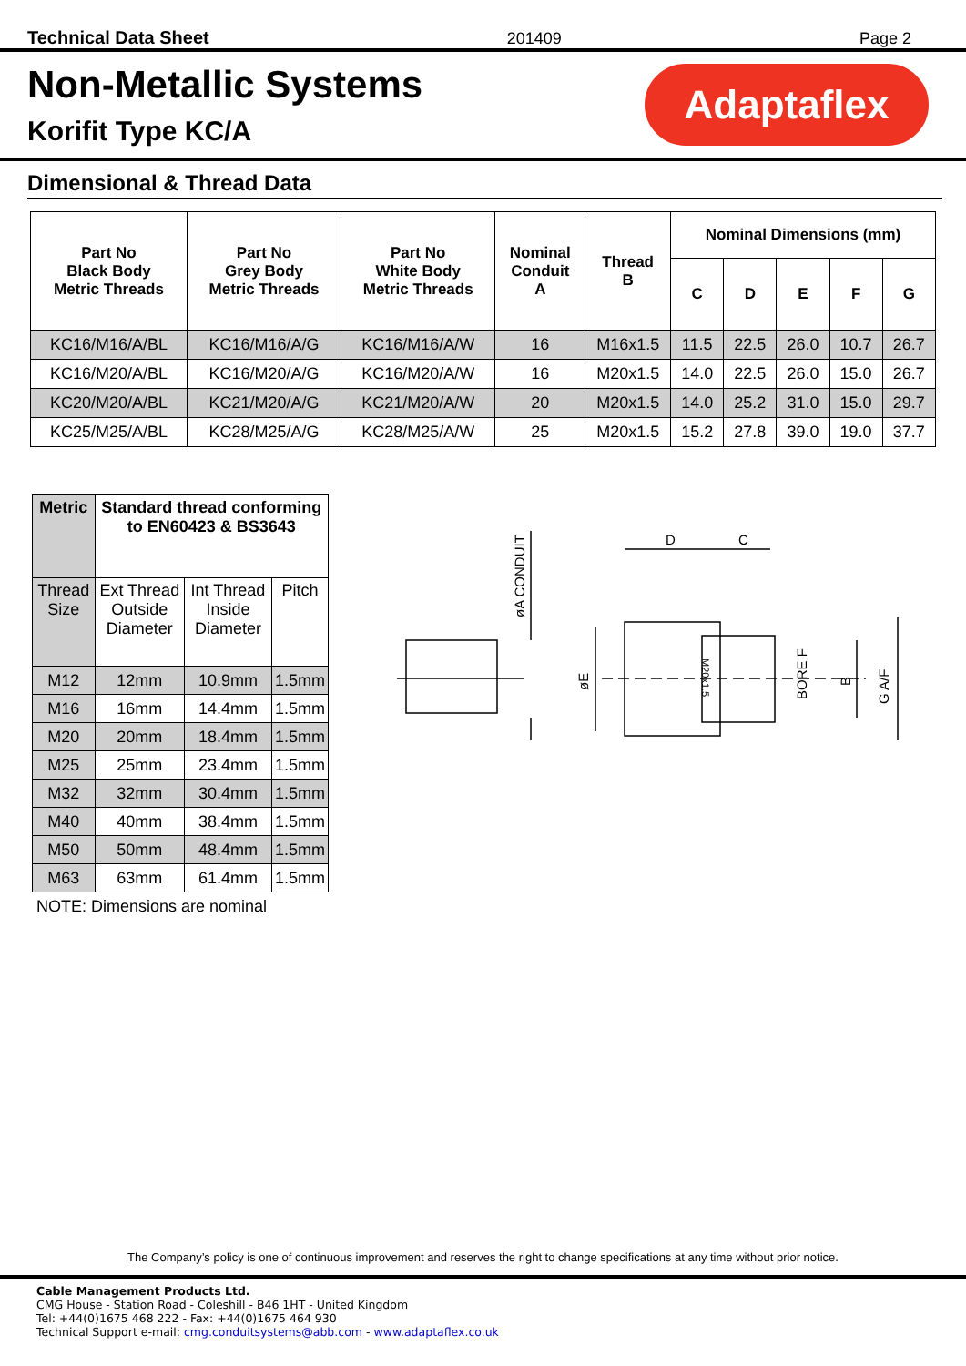Technical Data Sheet 201409 Page 2
Non-Metallic Systems
Korifit Type KC/A
Adaptaflex
Dimensional & Thread Data
| Part No Black Body Metric Threads | Part No Grey Body Metric Threads | Part No White Body Metric Threads | Nominal Conduit A | Thread B | Nominal Dimensions (mm) | | | | |
| --- | --- | --- | --- | --- | --- | --- | --- | --- | --- |
| | | | | | C | D | E | F | G |
| KC16/M16/A/BL | KC16/M16/A/G | KC16/M16/A/W | 16 | M16x1.5 | 11.5 | 22.5 | 26.0 | 10.7 | 26.7 |
| KC16/M20/A/BL | KC16/M20/A/G | KC16/M20/A/W | 16 | M20x1.5 | 14.0 | 22.5 | 26.0 | 15.0 | 26.7 |
| KC20/M20/A/BL | KC21/M20/A/G | KC21/M20/A/W | 20 | M20x1.5 | 14.0 | 25.2 | 31.0 | 15.0 | 29.7 |
| KC25/M25/A/BL | KC28/M25/A/G | KC28/M25/A/W | 25 | M20x1.5 | 15.2 | 27.8 | 39.0 | 19.0 | 37.7 |
| Metric | Standard thread conforming to EN60423 & BS3643 | | |
| --- | --- | --- | --- |
| Thread Size | Ext Thread Outside Diameter | Int Thread Inside Diameter | Pitch |
| M12 | 12mm | 10.9mm | 1.5mm |
| M16 | 16mm | 14.4mm | 1.5mm |
| M20 | 20mm | 18.4mm | 1.5mm |
| M25 | 25mm | 23.4mm | 1.5mm |
| M32 | 32mm | 30.4mm | 1.5mm |
| M40 | 40mm | 38.4mm | 1.5mm |
| M50 | 50mm | 48.4mm | 1.5mm |
| M63 | 63mm | 61.4mm | 1.5mm |
NOTE: Dimensions are nominal
D
C
øA CONDUIT
øE
BORE F
B
G A/F
M20x1.5
The Company’s policy is one of continuous improvement and reserves the right to change specifications at any time without prior notice.
Cable Management Products Ltd.
CMG House - Station Road - Coleshill - B46 1HT - United Kingdom
Tel: +44(0)1675 468 222 - Fax: +44(0)1675 464 930
Technical Support e-mail: cmg.conduitsystems@abb.com - www.adaptaflex.co.uk